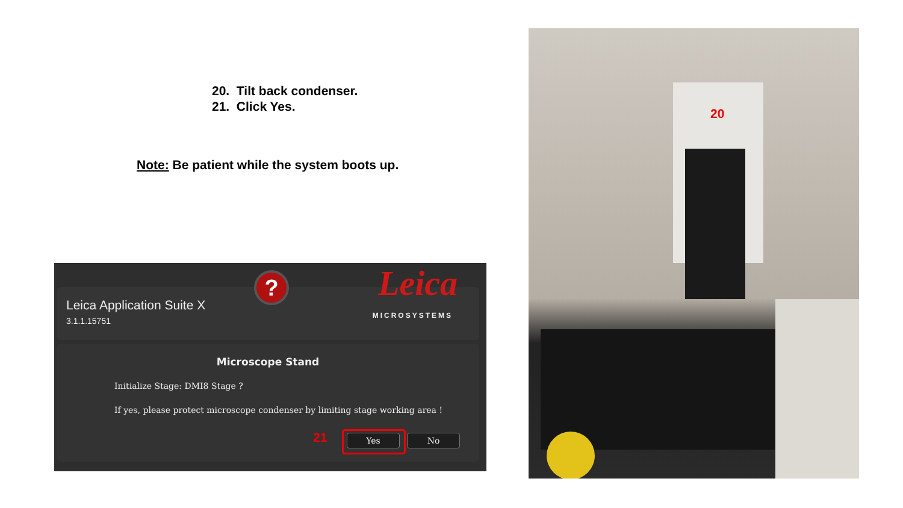20. Tilt back condenser.
21. Click Yes.
Note: Be patient while the system boots up.
?
Leica Application Suite X
3.1.1.15751
Leica
MICROSYSTEMS
Microscope Stand
Initialize Stage: DMI8 Stage ?
If yes, please protect microscope condenser by limiting stage working area !
21 Yes No
20